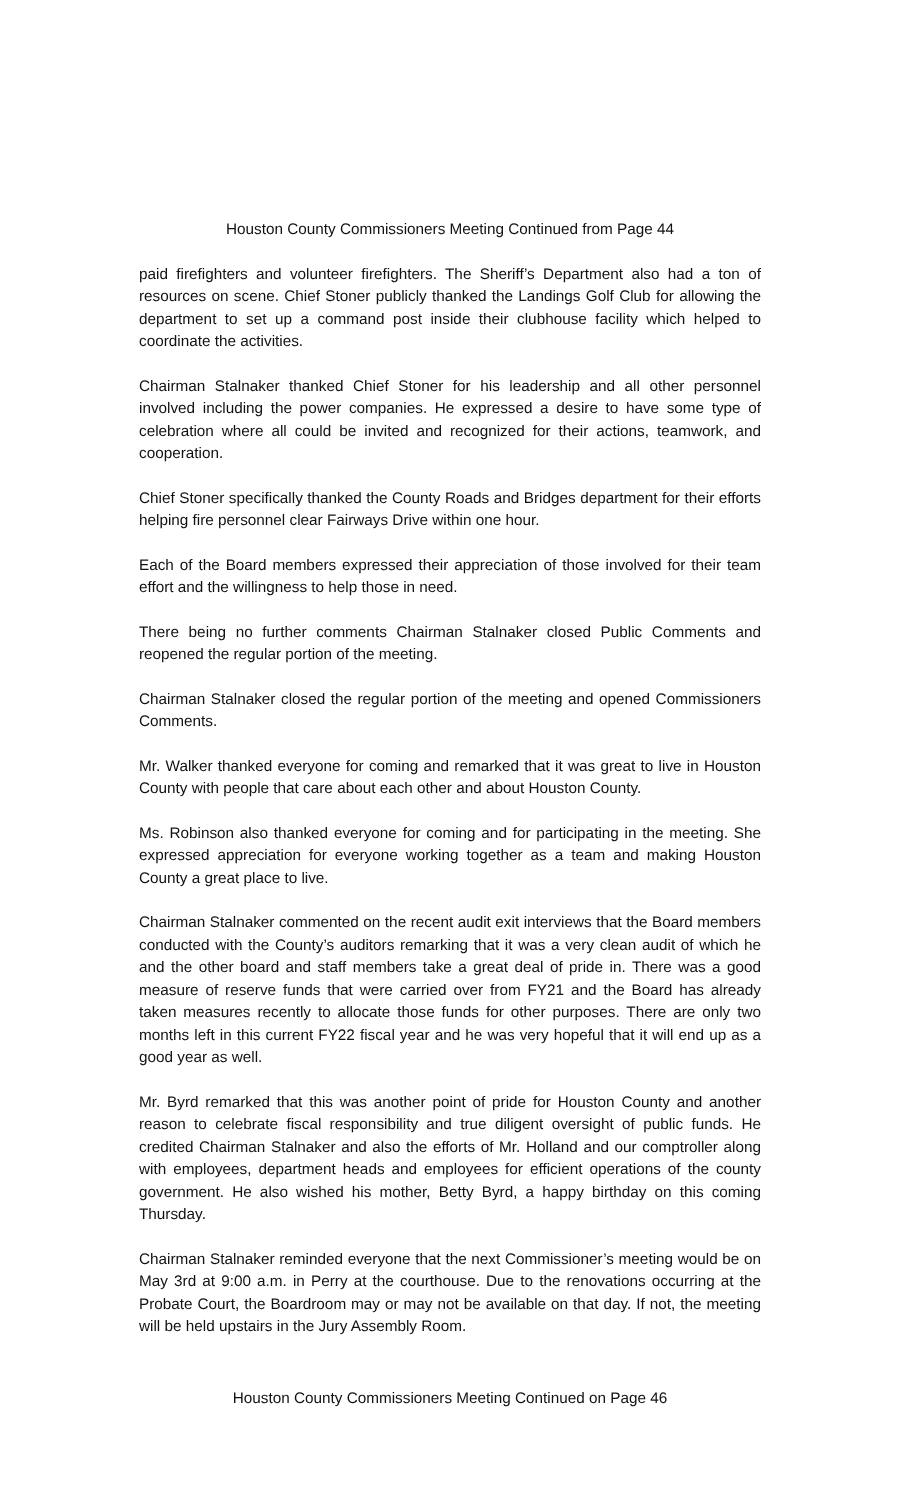Houston County Commissioners Meeting Continued from Page 44
paid firefighters and volunteer firefighters. The Sheriff’s Department also had a ton of resources on scene. Chief Stoner publicly thanked the Landings Golf Club for allowing the department to set up a command post inside their clubhouse facility which helped to coordinate the activities.
Chairman Stalnaker thanked Chief Stoner for his leadership and all other personnel involved including the power companies. He expressed a desire to have some type of celebration where all could be invited and recognized for their actions, teamwork, and cooperation.
Chief Stoner specifically thanked the County Roads and Bridges department for their efforts helping fire personnel clear Fairways Drive within one hour.
Each of the Board members expressed their appreciation of those involved for their team effort and the willingness to help those in need.
There being no further comments Chairman Stalnaker closed Public Comments and reopened the regular portion of the meeting.
Chairman Stalnaker closed the regular portion of the meeting and opened Commissioners Comments.
Mr. Walker thanked everyone for coming and remarked that it was great to live in Houston County with people that care about each other and about Houston County.
Ms. Robinson also thanked everyone for coming and for participating in the meeting. She expressed appreciation for everyone working together as a team and making Houston County a great place to live.
Chairman Stalnaker commented on the recent audit exit interviews that the Board members conducted with the County’s auditors remarking that it was a very clean audit of which he and the other board and staff members take a great deal of pride in. There was a good measure of reserve funds that were carried over from FY21 and the Board has already taken measures recently to allocate those funds for other purposes. There are only two months left in this current FY22 fiscal year and he was very hopeful that it will end up as a good year as well.
Mr. Byrd remarked that this was another point of pride for Houston County and another reason to celebrate fiscal responsibility and true diligent oversight of public funds. He credited Chairman Stalnaker and also the efforts of Mr. Holland and our comptroller along with employees, department heads and employees for efficient operations of the county government. He also wished his mother, Betty Byrd, a happy birthday on this coming Thursday.
Chairman Stalnaker reminded everyone that the next Commissioner’s meeting would be on May 3rd at 9:00 a.m. in Perry at the courthouse. Due to the renovations occurring at the Probate Court, the Boardroom may or may not be available on that day. If not, the meeting will be held upstairs in the Jury Assembly Room.
Houston County Commissioners Meeting Continued on Page 46